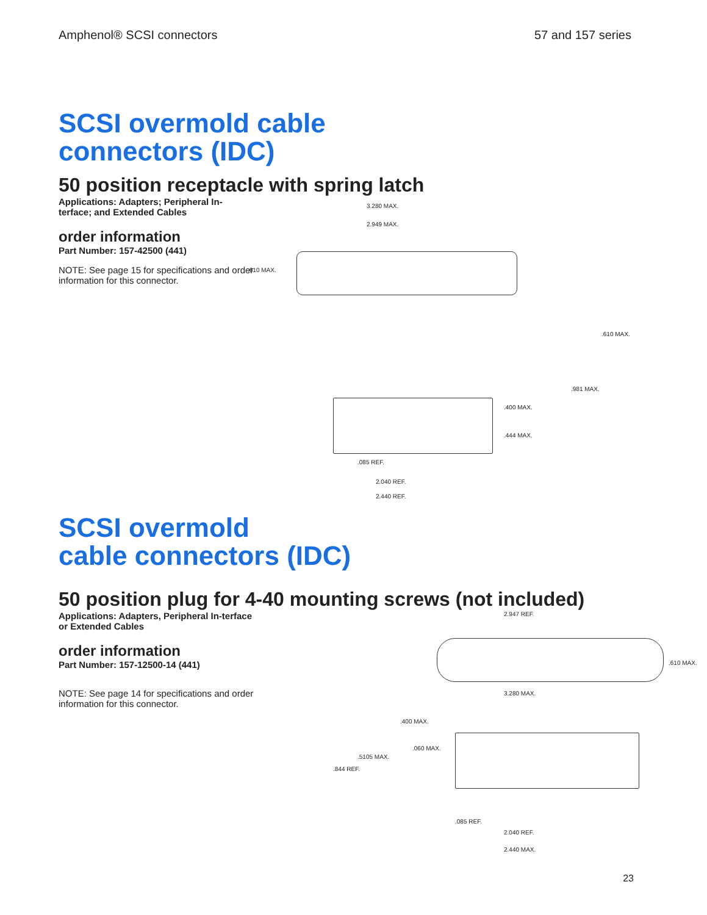Amphenol® SCSI connectors 57 and 157 series
SCSI overmold cable
connectors (IDC)
50 position receptacle with spring latch
Applications: Adapters; Peripheral In-terface; and Extended Cables
order information
Part Number: 157-42500 (441)
NOTE: See page 15 for specifications and order information for this connector.
3.280 MAX.
2.949 MAX.
.610 MAX.
.610 MAX.
.981 MAX.
.400 MAX.
.444 MAX.
.085 REF.
2.040 REF.
2.440 REF.
SCSI overmold
cable connectors (IDC)
50 position plug for 4-40 mounting screws (not included)
Applications: Adapters, Peripheral In-terface or Extended Cables
order information
Part Number: 157-12500-14 (441)
NOTE: See page 14 for specifications and order information for this connector.
2.947 REF.
.610 MAX.
3.280 MAX.
.400 MAX.
.060 MAX.
.5105 MAX.
.844 REF.
.085 REF.
2.040 REF.
2.440 MAX.
23